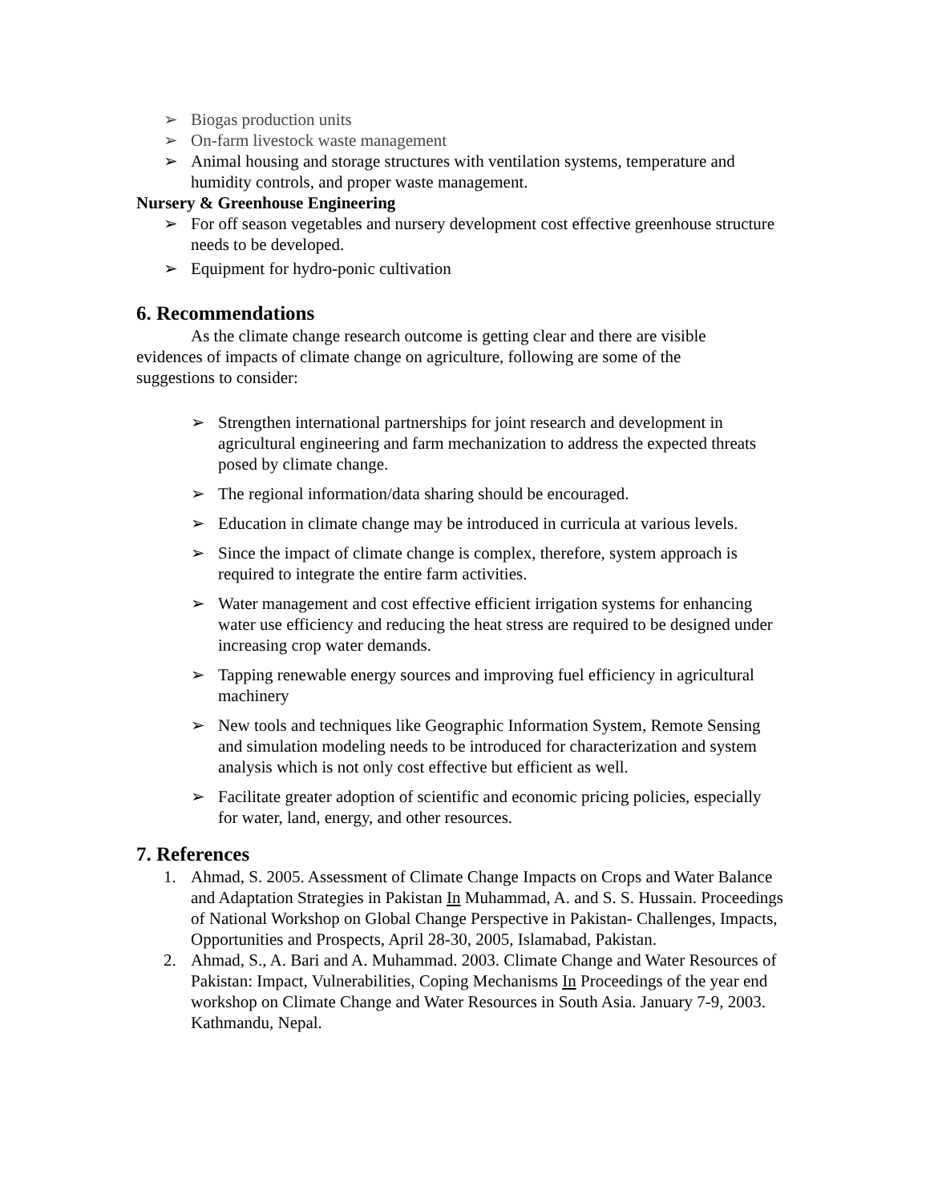➢ Biogas production units
➢ On-farm livestock waste management
➢ Animal housing and storage structures with ventilation systems, temperature and humidity controls, and proper waste management.
Nursery & Greenhouse Engineering
➢ For off season vegetables and nursery development cost effective greenhouse structure needs to be developed.
➢ Equipment for hydro-ponic cultivation
6. Recommendations
As the climate change research outcome is getting clear and there are visible evidences of impacts of climate change on agriculture, following are some of the suggestions to consider:
➢ Strengthen international partnerships for joint research and development in agricultural engineering and farm mechanization to address the expected threats posed by climate change.
➢ The regional information/data sharing should be encouraged.
➢ Education in climate change may be introduced in curricula at various levels.
➢ Since the impact of climate change is complex, therefore, system approach is required to integrate the entire farm activities.
➢ Water management and cost effective efficient irrigation systems for enhancing water use efficiency and reducing the heat stress are required to be designed under increasing crop water demands.
➢ Tapping renewable energy sources and improving fuel efficiency in agricultural machinery
➢ New tools and techniques like Geographic Information System, Remote Sensing and simulation modeling needs to be introduced for characterization and system analysis which is not only cost effective but efficient as well.
➢ Facilitate greater adoption of scientific and economic pricing policies, especially for water, land, energy, and other resources.
7. References
1. Ahmad, S. 2005. Assessment of Climate Change Impacts on Crops and Water Balance and Adaptation Strategies in Pakistan In Muhammad, A. and S. S. Hussain. Proceedings of National Workshop on Global Change Perspective in Pakistan- Challenges, Impacts, Opportunities and Prospects, April 28-30, 2005, Islamabad, Pakistan.
2. Ahmad, S., A. Bari and A. Muhammad. 2003. Climate Change and Water Resources of Pakistan: Impact, Vulnerabilities, Coping Mechanisms In Proceedings of the year end workshop on Climate Change and Water Resources in South Asia. January 7-9, 2003. Kathmandu, Nepal.